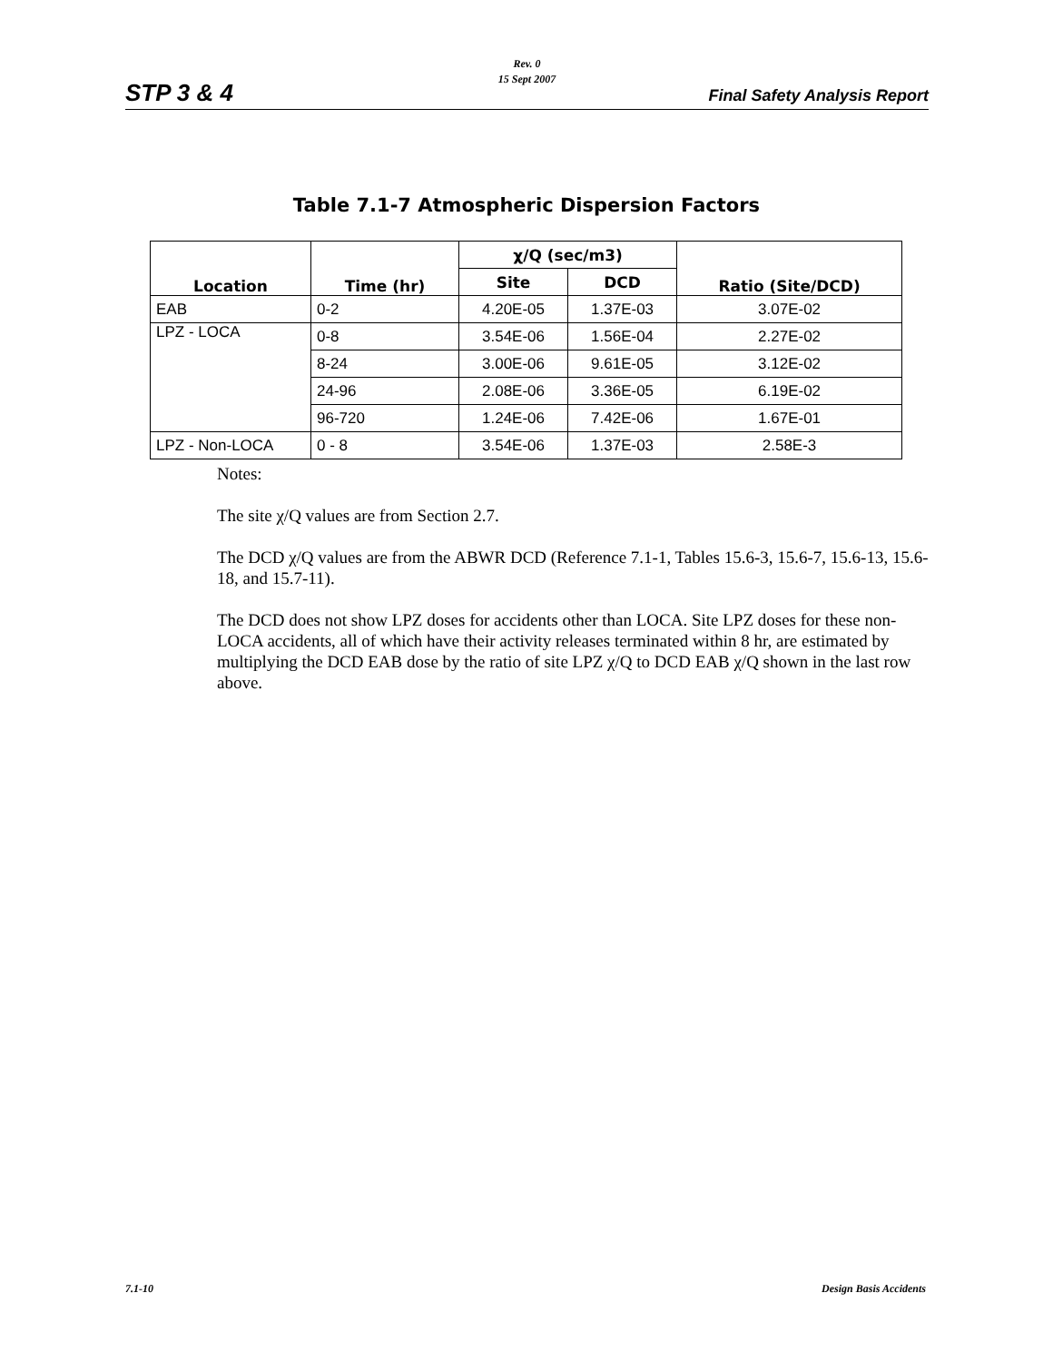STP 3 & 4
Rev. 0
15 Sept 2007
Final Safety Analysis Report
Table 7.1-7 Atmospheric Dispersion Factors
| Location | Time (hr) | χ/Q (sec/m3) | | Ratio (Site/DCD) |
| --- | --- | --- | --- | --- |
| | | Site | DCD | |
| EAB | 0-2 | 4.20E-05 | 1.37E-03 | 3.07E-02 |
| LPZ - LOCA | 0-8 | 3.54E-06 | 1.56E-04 | 2.27E-02 |
| | 8-24 | 3.00E-06 | 9.61E-05 | 3.12E-02 |
| | 24-96 | 2.08E-06 | 3.36E-05 | 6.19E-02 |
| | 96-720 | 1.24E-06 | 7.42E-06 | 1.67E-01 |
| LPZ - Non-LOCA | 0 - 8 | 3.54E-06 | 1.37E-03 | 2.58E-3 |
Notes:
The site χ/Q values are from Section 2.7.
The DCD χ/Q values are from the ABWR DCD (Reference 7.1-1, Tables 15.6-3, 15.6-7, 15.6-13, 15.6-18, and 15.7-11).
The DCD does not show LPZ doses for accidents other than LOCA. Site LPZ doses for these non-LOCA accidents, all of which have their activity releases terminated within 8 hr, are estimated by multiplying the DCD EAB dose by the ratio of site LPZ χ/Q to DCD EAB χ/Q shown in the last row above.
7.1-10 Design Basis Accidents